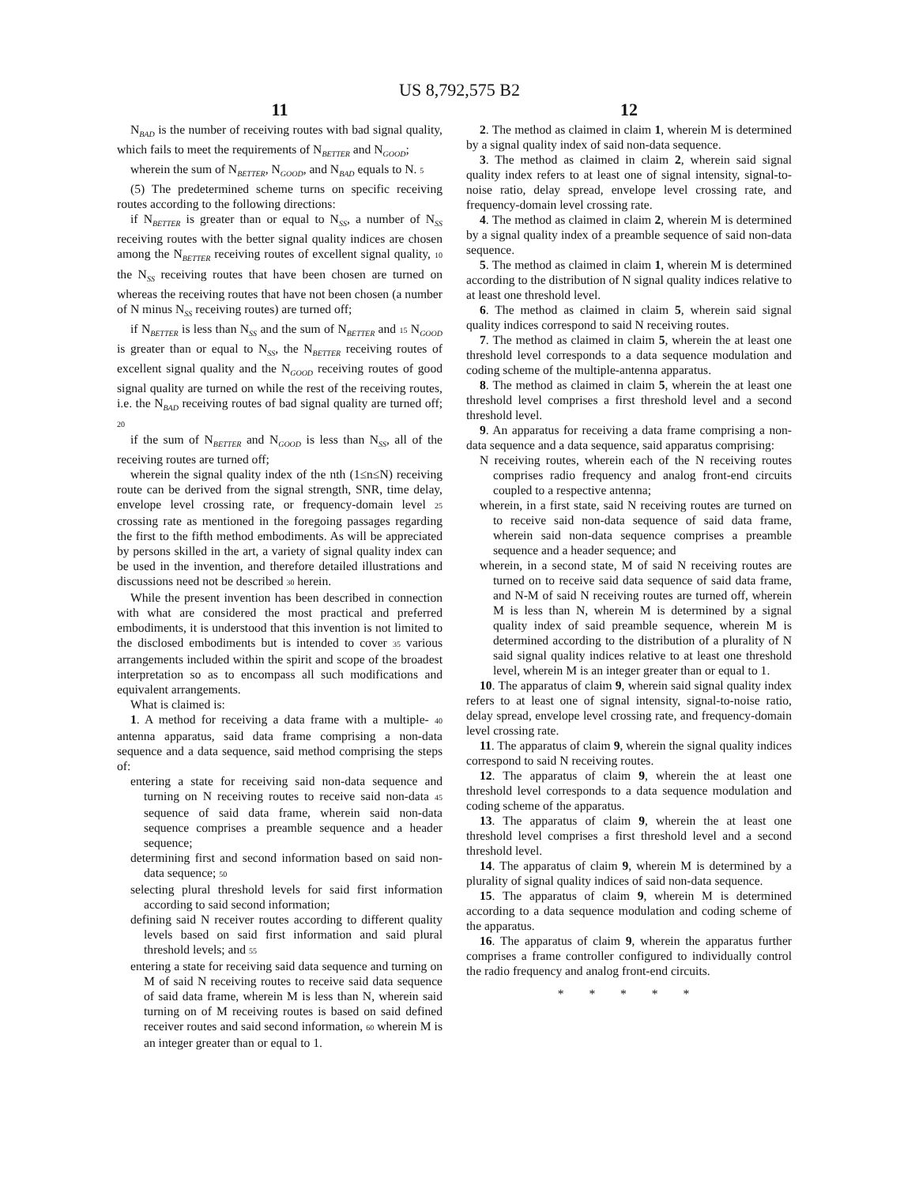US 8,792,575 B2
11
N<sub>BAD</sub> is the number of receiving routes with bad signal quality, which fails to meet the requirements of N<sub>BETTER</sub> and N<sub>GOOD</sub>;
wherein the sum of N<sub>BETTER</sub>, N<sub>GOOD</sub>, and N<sub>BAD</sub> equals to N. 5
(5) The predetermined scheme turns on specific receiving routes according to the following directions:
if N<sub>BETTER</sub> is greater than or equal to N<sub>SS</sub>, a number of N<sub>SS</sub> receiving routes with the better signal quality indices are chosen among the N<sub>BETTER</sub> receiving routes of excellent signal quality, 10 the N<sub>SS</sub> receiving routes that have been chosen are turned on whereas the receiving routes that have not been chosen (a number of N minus N<sub>SS</sub> receiving routes) are turned off;
if N<sub>BETTER</sub> is less than N<sub>SS</sub> and the sum of N<sub>BETTER</sub> and 15 N<sub>GOOD</sub> is greater than or equal to N<sub>SS</sub>, the N<sub>BETTER</sub> receiving routes of excellent signal quality and the N<sub>GOOD</sub> receiving routes of good signal quality are turned on while the rest of the receiving routes, i.e. the N<sub>BAD</sub> receiving routes of bad signal quality are turned off; 20
if the sum of N<sub>BETTER</sub> and N<sub>GOOD</sub> is less than N<sub>SS</sub>, all of the receiving routes are turned off;
wherein the signal quality index of the nth (1≤n≤N) receiving route can be derived from the signal strength, SNR, time delay, envelope level crossing rate, or frequency-domain level 25 crossing rate as mentioned in the foregoing passages regarding the first to the fifth method embodiments. As will be appreciated by persons skilled in the art, a variety of signal quality index can be used in the invention, and therefore detailed illustrations and discussions need not be described 30 herein.
While the present invention has been described in connection with what are considered the most practical and preferred embodiments, it is understood that this invention is not limited to the disclosed embodiments but is intended to cover 35 various arrangements included within the spirit and scope of the broadest interpretation so as to encompass all such modifications and equivalent arrangements.
What is claimed is:
1. A method for receiving a data frame with a multiple- 40 antenna apparatus, said data frame comprising a non-data sequence and a data sequence, said method comprising the steps of:
entering a state for receiving said non-data sequence and turning on N receiving routes to receive said non-data 45 sequence of said data frame, wherein said non-data sequence comprises a preamble sequence and a header sequence;
determining first and second information based on said non-data sequence; 50
selecting plural threshold levels for said first information according to said second information;
defining said N receiver routes according to different quality levels based on said first information and said plural threshold levels; and 55
entering a state for receiving said data sequence and turning on M of said N receiving routes to receive said data sequence of said data frame, wherein M is less than N, wherein said turning on of M receiving routes is based on said defined receiver routes and said second information, 60 wherein M is an integer greater than or equal to 1.
12
2. The method as claimed in claim 1, wherein M is determined by a signal quality index of said non-data sequence.
3. The method as claimed in claim 2, wherein said signal quality index refers to at least one of signal intensity, signal-to-noise ratio, delay spread, envelope level crossing rate, and frequency-domain level crossing rate.
4. The method as claimed in claim 2, wherein M is determined by a signal quality index of a preamble sequence of said non-data sequence.
5. The method as claimed in claim 1, wherein M is determined according to the distribution of N signal quality indices relative to at least one threshold level.
6. The method as claimed in claim 5, wherein said signal quality indices correspond to said N receiving routes.
7. The method as claimed in claim 5, wherein the at least one threshold level corresponds to a data sequence modulation and coding scheme of the multiple-antenna apparatus.
8. The method as claimed in claim 5, wherein the at least one threshold level comprises a first threshold level and a second threshold level.
9. An apparatus for receiving a data frame comprising a non-data sequence and a data sequence, said apparatus comprising:
N receiving routes, wherein each of the N receiving routes comprises radio frequency and analog front-end circuits coupled to a respective antenna;
wherein, in a first state, said N receiving routes are turned on to receive said non-data sequence of said data frame, wherein said non-data sequence comprises a preamble sequence and a header sequence; and
wherein, in a second state, M of said N receiving routes are turned on to receive said data sequence of said data frame, and N-M of said N receiving routes are turned off, wherein M is less than N, wherein M is determined by a signal quality index of said preamble sequence, wherein M is determined according to the distribution of a plurality of N said signal quality indices relative to at least one threshold level, wherein M is an integer greater than or equal to 1.
10. The apparatus of claim 9, wherein said signal quality index refers to at least one of signal intensity, signal-to-noise ratio, delay spread, envelope level crossing rate, and frequency-domain level crossing rate.
11. The apparatus of claim 9, wherein the signal quality indices correspond to said N receiving routes.
12. The apparatus of claim 9, wherein the at least one threshold level corresponds to a data sequence modulation and coding scheme of the apparatus.
13. The apparatus of claim 9, wherein the at least one threshold level comprises a first threshold level and a second threshold level.
14. The apparatus of claim 9, wherein M is determined by a plurality of signal quality indices of said non-data sequence.
15. The apparatus of claim 9, wherein M is determined according to a data sequence modulation and coding scheme of the apparatus.
16. The apparatus of claim 9, wherein the apparatus further comprises a frame controller configured to individually control the radio frequency and analog front-end circuits.
* * * * *